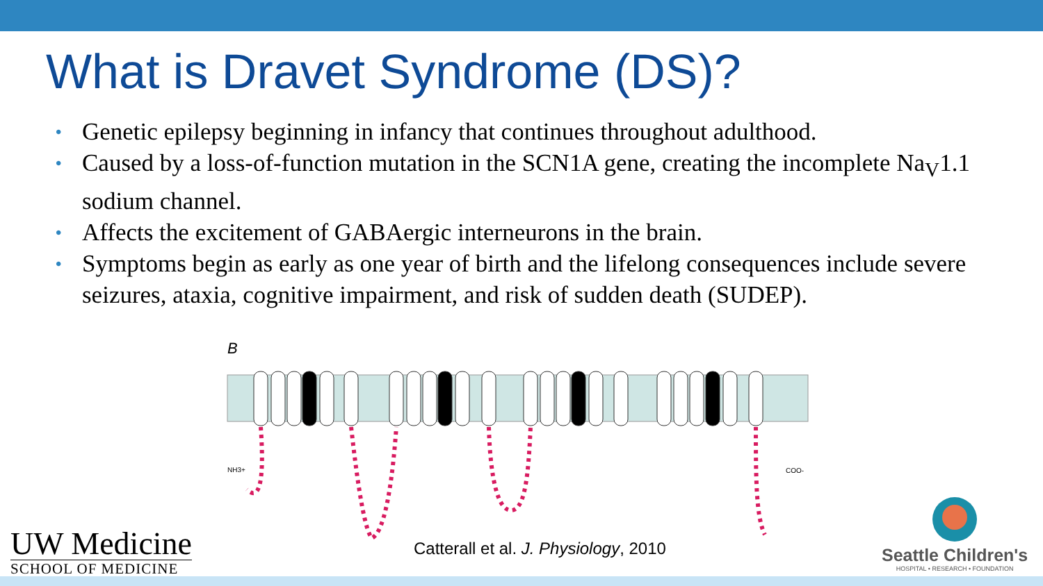What is Dravet Syndrome (DS)?
• Genetic epilepsy beginning in infancy that continues throughout adulthood.
• Caused by a loss-of-function mutation in the SCN1A gene, creating the incomplete Na<sub>V</sub>1.1 sodium channel.
• Affects the excitement of GABAergic interneurons in the brain.
• Symptoms begin as early as one year of birth and the lifelong consequences include severe seizures, ataxia, cognitive impairment, and risk of sudden death (SUDEP).
B
NH3+
COO-
Catterall et al. J. Physiology, 2010
UW Medicine
SCHOOL OF MEDICINE
Seattle Children's
HOSPITAL • RESEARCH • FOUNDATION